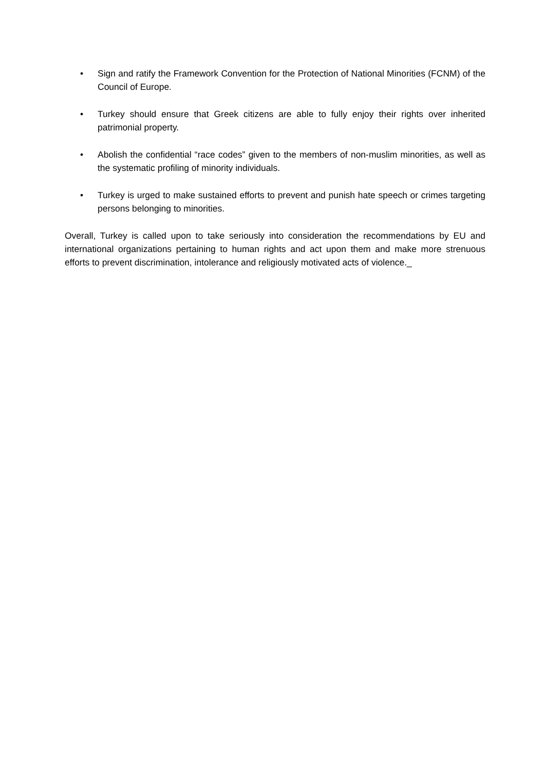• Sign and ratify the Framework Convention for the Protection of National Minorities (FCNM) of the Council of Europe.
• Turkey should ensure that Greek citizens are able to fully enjoy their rights over inherited patrimonial property.
• Abolish the confidential “race codes” given to the members of non-muslim minorities, as well as the systematic profiling of minority individuals.
• Turkey is urged to make sustained efforts to prevent and punish hate speech or crimes targeting persons belonging to minorities.
Overall, Turkey is called upon to take seriously into consideration the recommendations by EU and international organizations pertaining to human rights and act upon them and make more strenuous efforts to prevent discrimination, intolerance and religiously motivated acts of violence._